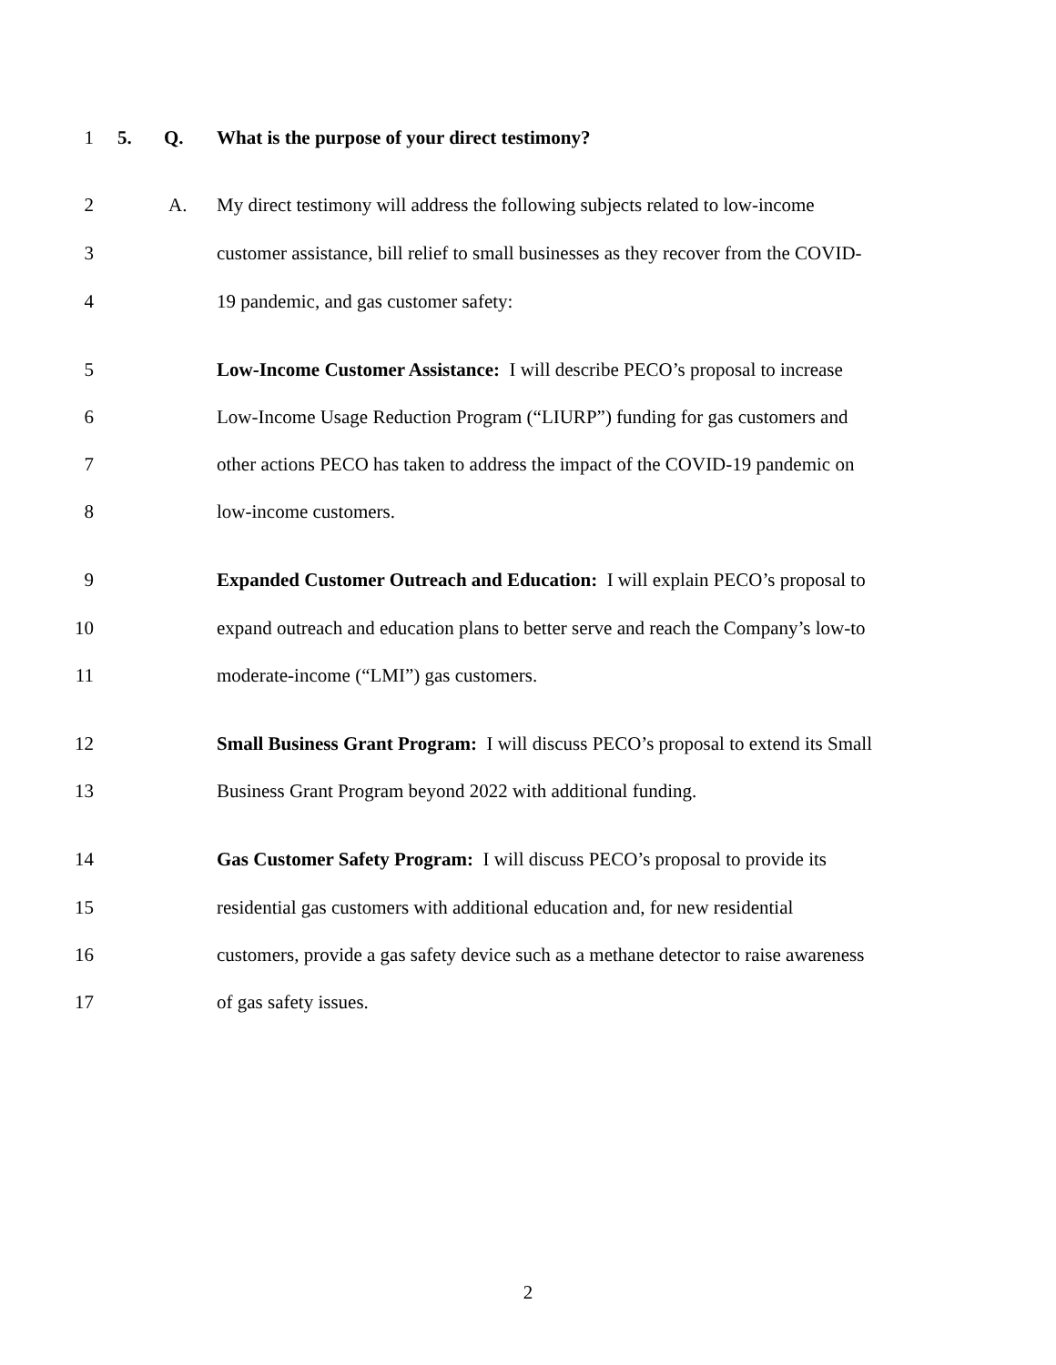1 5. Q. What is the purpose of your direct testimony?
2 A. My direct testimony will address the following subjects related to low-income
3 customer assistance, bill relief to small businesses as they recover from the COVID-
4 19 pandemic, and gas customer safety:
5 Low-Income Customer Assistance: I will describe PECO’s proposal to increase
6 Low-Income Usage Reduction Program (“LIURP”) funding for gas customers and
7 other actions PECO has taken to address the impact of the COVID-19 pandemic on
8 low-income customers.
9 Expanded Customer Outreach and Education: I will explain PECO’s proposal to
10 expand outreach and education plans to better serve and reach the Company’s low-to
11 moderate-income (“LMI”) gas customers.
12 Small Business Grant Program: I will discuss PECO’s proposal to extend its Small
13 Business Grant Program beyond 2022 with additional funding.
14 Gas Customer Safety Program: I will discuss PECO’s proposal to provide its
15 residential gas customers with additional education and, for new residential
16 customers, provide a gas safety device such as a methane detector to raise awareness
17 of gas safety issues.
2